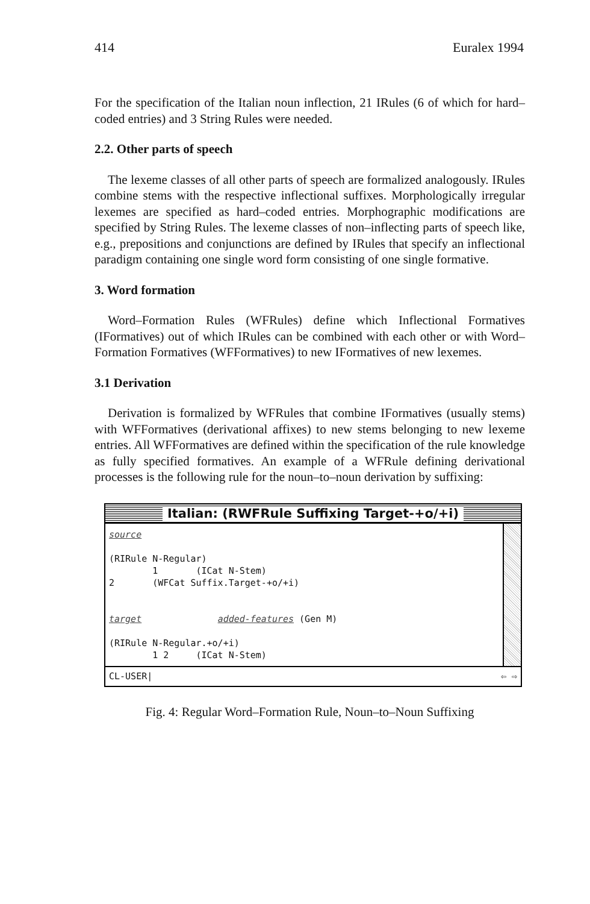414 Euralex 1994
For the specification of the Italian noun inflection, 21 IRules (6 of which for hard–coded entries) and 3 String Rules were needed.
2.2. Other parts of speech
The lexeme classes of all other parts of speech are formalized analogously. IRules combine stems with the respective inflectional suffixes. Morphologically irregular lexemes are specified as hard–coded entries. Morphographic modifications are specified by String Rules. The lexeme classes of non–inflecting parts of speech like, e.g., prepositions and conjunctions are defined by IRules that specify an inflectional paradigm containing one single word form consisting of one single formative.
3. Word formation
Word–Formation Rules (WFRules) define which Inflectional Formatives (IFormatives) out of which IRules can be combined with each other or with Word–Formation Formatives (WFFormatives) to new IFormatives of new lexemes.
3.1 Derivation
Derivation is formalized by WFRules that combine IFormatives (usually stems) with WFFormatives (derivational affixes) to new stems belonging to new lexeme entries. All WFFormatives are defined within the specification of the rule knowledge as fully specified formatives. An example of a WFRule defining derivational processes is the following rule for the noun–to–noun derivation by suffixing:
Italian: (RWFRule Suffixing Target-+o/+i)
source (RIRule N-Regular) 1 (ICat N-Stem) 2 (WFCat Suffix.Target-+o/+i) target added-features (Gen M) (RIRule N-Regular.+o/+i) 1 2 (ICat N-Stem)
CL-USER| ⇦ ⇨
Fig. 4: Regular Word–Formation Rule, Noun–to–Noun Suffixing